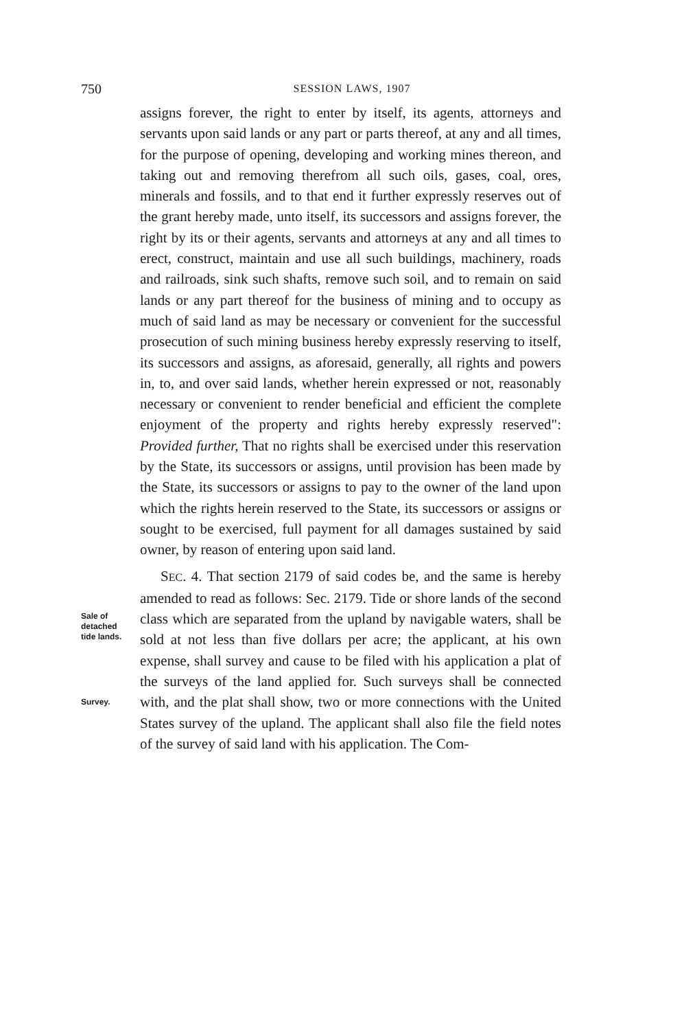750 SESSION LAWS, 1907
assigns forever, the right to enter by itself, its agents, attorneys and servants upon said lands or any part or parts thereof, at any and all times, for the purpose of opening, developing and working mines thereon, and taking out and removing therefrom all such oils, gases, coal, ores, minerals and fossils, and to that end it further expressly reserves out of the grant hereby made, unto itself, its successors and assigns forever, the right by its or their agents, servants and attorneys at any and all times to erect, construct, maintain and use all such buildings, machinery, roads and railroads, sink such shafts, remove such soil, and to remain on said lands or any part thereof for the business of mining and to occupy as much of said land as may be necessary or convenient for the successful prosecution of such mining business hereby expressly reserving to itself, its successors and assigns, as aforesaid, generally, all rights and powers in, to, and over said lands, whether herein expressed or not, reasonably necessary or convenient to render beneficial and efficient the complete enjoyment of the property and rights hereby expressly reserved": Provided further, That no rights shall be exercised under this reservation by the State, its successors or assigns, until provision has been made by the State, its successors or assigns to pay to the owner of the land upon which the rights herein reserved to the State, its successors or assigns or sought to be exercised, full payment for all damages sustained by said owner, by reason of entering upon said land.
Sale of
detached
tide lands.
Survey.
SEC. 4. That section 2179 of said codes be, and the same is hereby amended to read as follows: Sec. 2179. Tide or shore lands of the second class which are separated from the upland by navigable waters, shall be sold at not less than five dollars per acre; the applicant, at his own expense, shall survey and cause to be filed with his application a plat of the surveys of the land applied for. Such surveys shall be connected with, and the plat shall show, two or more connections with the United States survey of the upland. The applicant shall also file the field notes of the survey of said land with his application. The Com-